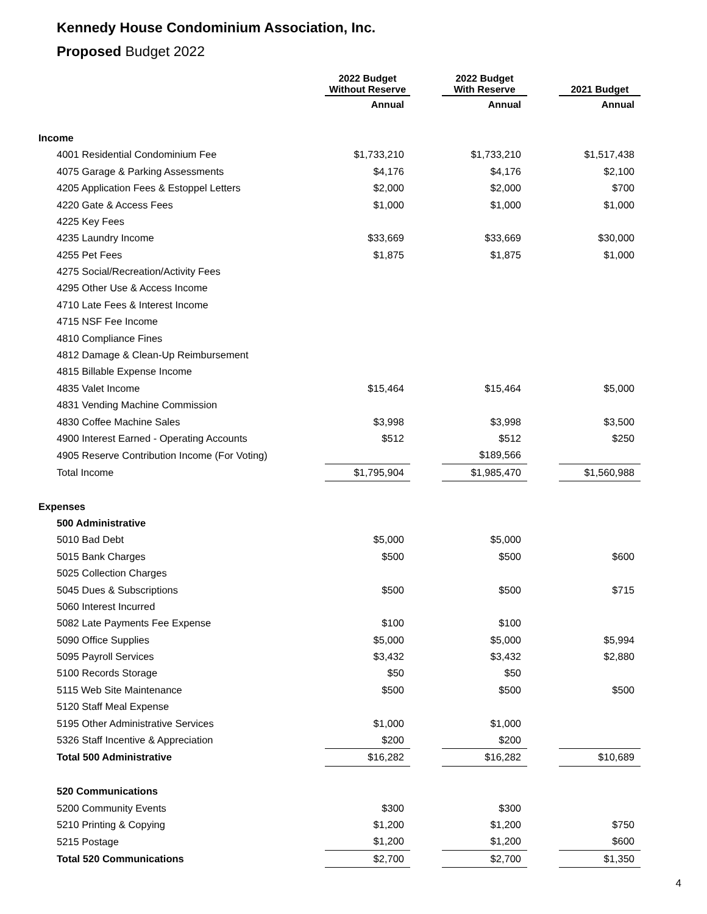Kennedy House Condominium Association, Inc.
Proposed Budget 2022
| | 2022 Budget Without Reserve | | 2022 Budget With Reserve | | 2021 Budget |
| --- | --- | --- | --- | --- | --- |
| | Annual | | Annual | | Annual |
| Income | | | | | |
| 4001 Residential Condominium Fee | $1,733,210 | | $1,733,210 | | $1,517,438 |
| 4075 Garage & Parking Assessments | $4,176 | | $4,176 | | $2,100 |
| 4205 Application Fees & Estoppel Letters | $2,000 | | $2,000 | | $700 |
| 4220 Gate & Access Fees | $1,000 | | $1,000 | | $1,000 |
| 4225 Key Fees | | | | | |
| 4235 Laundry Income | $33,669 | | $33,669 | | $30,000 |
| 4255 Pet Fees | $1,875 | | $1,875 | | $1,000 |
| 4275 Social/Recreation/Activity Fees | | | | | |
| 4295 Other Use & Access Income | | | | | |
| 4710 Late Fees & Interest Income | | | | | |
| 4715 NSF Fee Income | | | | | |
| 4810 Compliance Fines | | | | | |
| 4812 Damage & Clean-Up Reimbursement | | | | | |
| 4815 Billable Expense Income | | | | | |
| 4835 Valet Income | $15,464 | | $15,464 | | $5,000 |
| 4831 Vending Machine Commission | | | | | |
| 4830 Coffee Machine Sales | $3,998 | | $3,998 | | $3,500 |
| 4900 Interest Earned - Operating Accounts | $512 | | $512 | | $250 |
| 4905 Reserve Contribution Income (For Voting) | | | $189,566 | | |
| Total Income | $1,795,904 | | $1,985,470 | | $1,560,988 |
| Expenses | | | | | |
| 500 Administrative | | | | | |
| 5010 Bad Debt | $5,000 | | $5,000 | | |
| 5015 Bank Charges | $500 | | $500 | | $600 |
| 5025 Collection Charges | | | | | |
| 5045 Dues & Subscriptions | $500 | | $500 | | $715 |
| 5060 Interest Incurred | | | | | |
| 5082 Late Payments Fee Expense | $100 | | $100 | | |
| 5090 Office Supplies | $5,000 | | $5,000 | | $5,994 |
| 5095 Payroll Services | $3,432 | | $3,432 | | $2,880 |
| 5100 Records Storage | $50 | | $50 | | |
| 5115 Web Site Maintenance | $500 | | $500 | | $500 |
| 5120 Staff Meal Expense | | | | | |
| 5195 Other Administrative Services | $1,000 | | $1,000 | | |
| 5326 Staff Incentive & Appreciation | $200 | | $200 | | |
| Total 500 Administrative | $16,282 | | $16,282 | | $10,689 |
| 520 Communications | | | | | |
| 5200 Community Events | $300 | | $300 | | |
| 5210 Printing & Copying | $1,200 | | $1,200 | | $750 |
| 5215 Postage | $1,200 | | $1,200 | | $600 |
| Total 520 Communications | $2,700 | | $2,700 | | $1,350 |
4